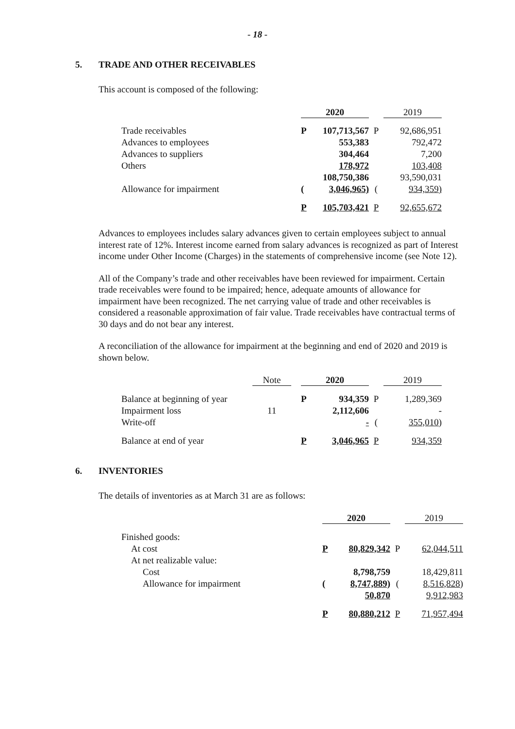- 18 -
5. TRADE AND OTHER RECEIVABLES
This account is composed of the following:
| | 2020 | | | 2019 |
| Trade receivables | P | 107,713,567 | P | 92,686,951 |
| Advances to employees | | 553,383 | | 792,472 |
| Advances to suppliers | | 304,464 | | 7,200 |
| Others | | 178,972 | | 103,408 |
| | | 108,750,386 | | 93,590,031 |
| Allowance for impairment | ( | 3,046,965) | ( | 934,359) |
| | P | 105,703,421 | P | 92,655,672 |
Advances to employees includes salary advances given to certain employees subject to annual interest rate of 12%. Interest income earned from salary advances is recognized as part of Interest income under Other Income (Charges) in the statements of comprehensive income (see Note 12).
All of the Company’s trade and other receivables have been reviewed for impairment. Certain trade receivables were found to be impaired; hence, adequate amounts of allowance for impairment have been recognized. The net carrying value of trade and other receivables is considered a reasonable approximation of fair value. Trade receivables have contractual terms of 30 days and do not bear any interest.
A reconciliation of the allowance for impairment at the beginning and end of 2020 and 2019 is shown below.
| | Note | | 2020 | | | 2019 |
| Balance at beginning of year | | | P | 934,359 | P | 1,289,369 |
| Impairment loss | 11 | | | 2,112,606 | | - |
| Write-off | | | | - | ( | 355,010) |
| Balance at end of year | | | P | 3,046,965 | P | 934,359 |
6. INVENTORIES
The details of inventories as at March 31 are as follows:
| | 2020 | | | 2019 |
| Finished goods: | | | | |
| At cost | P | 80,829,342 | P | 62,044,511 |
| At net realizable value: | | | | |
| Cost | | 8,798,759 | | 18,429,811 |
| Allowance for impairment | ( | 8,747,889) | ( | 8,516,828) |
| | | 50,870 | | 9,912,983 |
| | P | 80,880,212 | P | 71,957,494 |